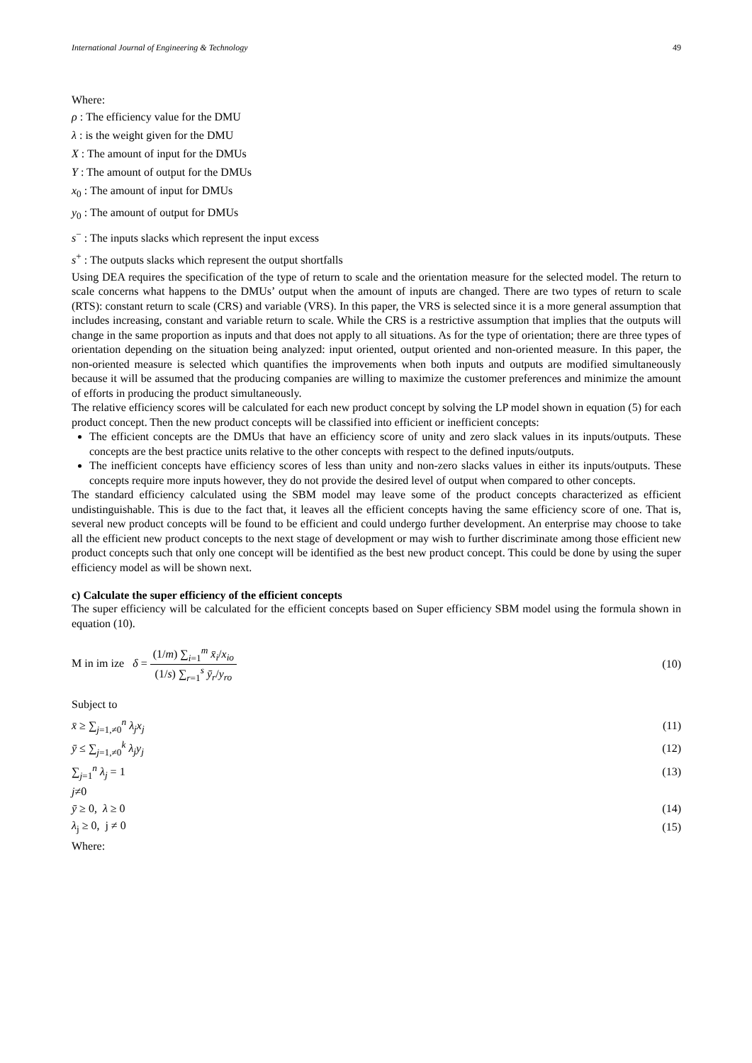International Journal of Engineering & Technology 49
Where:
ρ : The efficiency value for the DMU
λ : is the weight given for the DMU
X : The amount of input for the DMUs
Y : The amount of output for the DMUs
x<sub>0</sub> : The amount of input for DMUs
y<sub>0</sub> : The amount of output for DMUs
s<sup>−</sup> : The inputs slacks which represent the input excess
s<sup>+</sup> : The outputs slacks which represent the output shortfalls
Using DEA requires the specification of the type of return to scale and the orientation measure for the selected model. The return to scale concerns what happens to the DMUs’ output when the amount of inputs are changed. There are two types of return to scale (RTS): constant return to scale (CRS) and variable (VRS). In this paper, the VRS is selected since it is a more general assumption that includes increasing, constant and variable return to scale. While the CRS is a restrictive assumption that implies that the outputs will change in the same proportion as inputs and that does not apply to all situations. As for the type of orientation; there are three types of orientation depending on the situation being analyzed: input oriented, output oriented and non-oriented measure. In this paper, the non-oriented measure is selected which quantifies the improvements when both inputs and outputs are modified simultaneously because it will be assumed that the producing companies are willing to maximize the customer preferences and minimize the amount of efforts in producing the product simultaneously.
The relative efficiency scores will be calculated for each new product concept by solving the LP model shown in equation (5) for each product concept. Then the new product concepts will be classified into efficient or inefficient concepts:
The efficient concepts are the DMUs that have an efficiency score of unity and zero slack values in its inputs/outputs. These concepts are the best practice units relative to the other concepts with respect to the defined inputs/outputs.
The inefficient concepts have efficiency scores of less than unity and non-zero slacks values in either its inputs/outputs. These concepts require more inputs however, they do not provide the desired level of output when compared to other concepts.
The standard efficiency calculated using the SBM model may leave some of the product concepts characterized as efficient undistinguishable. This is due to the fact that, it leaves all the efficient concepts having the same efficiency score of one. That is, several new product concepts will be found to be efficient and could undergo further development. An enterprise may choose to take all the efficient new product concepts to the next stage of development or may wish to further discriminate among those efficient new product concepts such that only one concept will be identified as the best new product concept. This could be done by using the super efficiency model as will be shown next.
c) Calculate the super efficiency of the efficient concepts
The super efficiency will be calculated for the efficient concepts based on Super efficiency SBM model using the formula shown in equation (10).
M in im ize δ = (1/m) ∑<sub>i=1</sub><sup>m</sup> x̄<sub>i</sub>/x<sub>io</sub> (1/s) ∑<sub>r=1</sub><sup>s</sup> ȳ<sub>r</sub>/y<sub>ro</sub> (10)
Subject to
x̄ ≥ ∑<sub>j=1,≠0</sub><sup>n</sup> λ<sub>j</sub>x<sub>j</sub> (11)
ȳ ≤ ∑<sub>j=1,≠0</sub><sup>k</sup> λ<sub>j</sub>y<sub>j</sub> (12)
∑<sub>j=1</sub><sup>n</sup> λ<sub>j</sub> = 1 (13)
j≠0
ȳ ≥ 0, λ ≥ 0 (14)
λ<sub>j</sub> ≥ 0, j ≠ 0 (15)
Where: